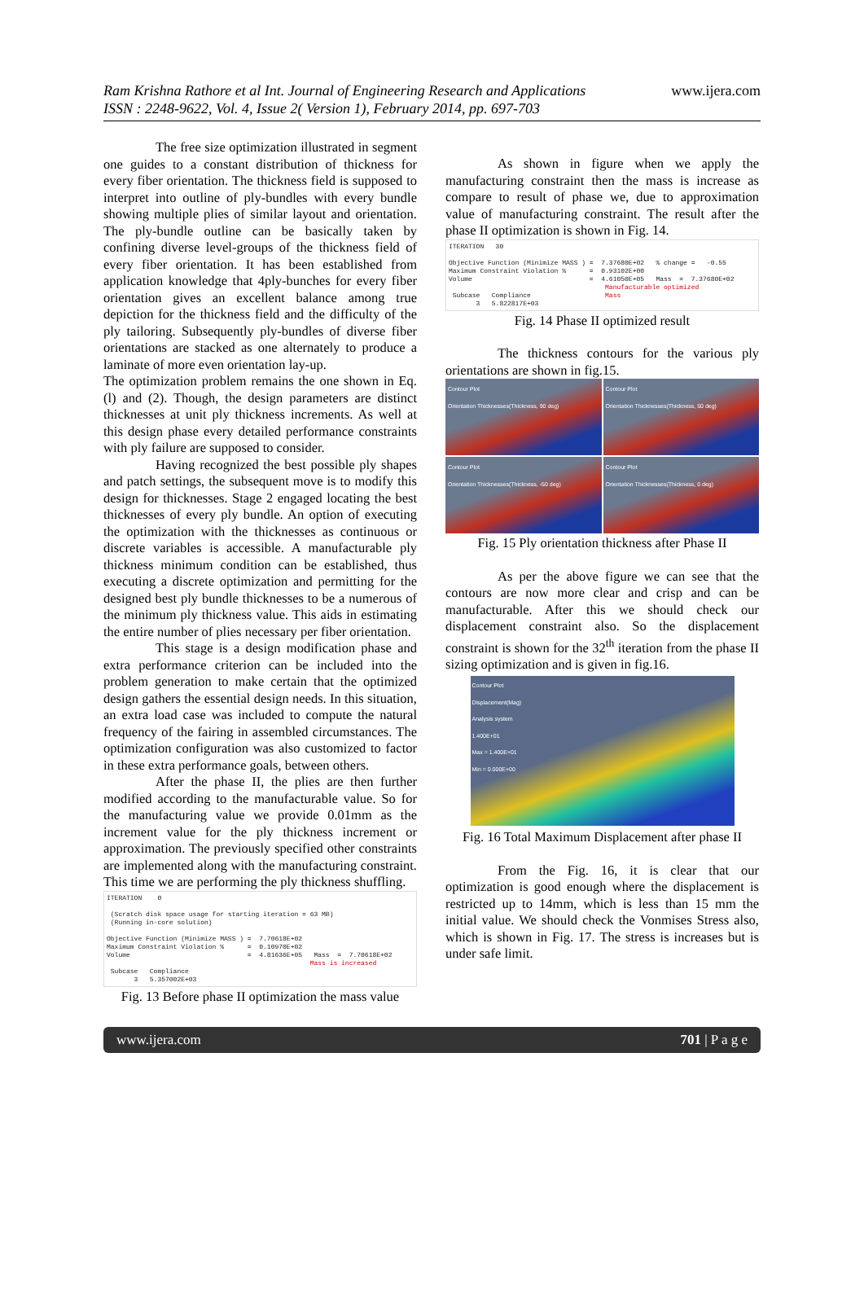Ram Krishna Rathore et al Int. Journal of Engineering Research and Applications
ISSN : 2248-9622, Vol. 4, Issue 2( Version 1), February 2014, pp. 697-703
www.ijera.com
The free size optimization illustrated in segment one guides to a constant distribution of thickness for every fiber orientation. The thickness field is supposed to interpret into outline of ply-bundles with every bundle showing multiple plies of similar layout and orientation. The ply-bundle outline can be basically taken by confining diverse level-groups of the thickness field of every fiber orientation. It has been established from application knowledge that 4ply-bunches for every fiber orientation gives an excellent balance among true depiction for the thickness field and the difficulty of the ply tailoring. Subsequently ply-bundles of diverse fiber orientations are stacked as one alternately to produce a laminate of more even orientation lay-up.
The optimization problem remains the one shown in Eq. (l) and (2). Though, the design parameters are distinct thicknesses at unit ply thickness increments. As well at this design phase every detailed performance constraints with ply failure are supposed to consider.
Having recognized the best possible ply shapes and patch settings, the subsequent move is to modify this design for thicknesses. Stage 2 engaged locating the best thicknesses of every ply bundle. An option of executing the optimization with the thicknesses as continuous or discrete variables is accessible. A manufacturable ply thickness minimum condition can be established, thus executing a discrete optimization and permitting for the designed best ply bundle thicknesses to be a numerous of the minimum ply thickness value. This aids in estimating the entire number of plies necessary per fiber orientation.
This stage is a design modification phase and extra performance criterion can be included into the problem generation to make certain that the optimized design gathers the essential design needs. In this situation, an extra load case was included to compute the natural frequency of the fairing in assembled circumstances. The optimization configuration was also customized to factor in these extra performance goals, between others.
After the phase II, the plies are then further modified according to the manufacturable value. So for the manufacturing value we provide 0.01mm as the increment value for the ply thickness increment or approximation. The previously specified other constraints are implemented along with the manufacturing constraint. This time we are performing the ply thickness shuffling.
ITERATION 0 (Scratch disk space usage for starting iteration = 63 MB) (Running in-core solution) Objective Function (Minimize MASS ) = 7.70618E+02 Maximum Constraint Violation % = 0.10970E+02 Volume = 4.81636E+05 Mass = 7.70618E+02 Mass is increased Subcase Compliance 3 5.357002E+03
Fig. 13 Before phase II optimization the mass value
As shown in figure when we apply the manufacturing constraint then the mass is increase as compare to result of phase we, due to approximation value of manufacturing constraint. The result after the phase II optimization is shown in Fig. 14.
ITERATION 30 Objective Function (Minimize MASS ) = 7.37680E+02 % change = -0.55 Maximum Constraint Violation % = 0.93102E+00 Volume = 4.61050E+05 Mass = 7.37680E+02 Manufacturable optimized Subcase Compliance Mass 3 5.822817E+03
Fig. 14 Phase II optimized result
The thickness contours for the various ply orientations are shown in fig.15.
Contour Plot
Orientation Thicknesses(Thickness, 90 deg)
Contour Plot
Orientation Thicknesses(Thickness, 50 deg)
Contour Plot
Orientation Thicknesses(Thickness, -50 deg)
Contour Plot
Orientation Thicknesses(Thickness, 0 deg)
Fig. 15 Ply orientation thickness after Phase II
As per the above figure we can see that the contours are now more clear and crisp and can be manufacturable. After this we should check our displacement constraint also. So the displacement constraint is shown for the 32<sup>th</sup> iteration from the phase II sizing optimization and is given in fig.16.
Contour Plot
Displacement(Mag)
Analysis system
1.400E+01
Max = 1.400E+01
Min = 0.000E+00
Fig. 16 Total Maximum Displacement after phase II
From the Fig. 16, it is clear that our optimization is good enough where the displacement is restricted up to 14mm, which is less than 15 mm the initial value. We should check the Vonmises Stress also, which is shown in Fig. 17. The stress is increases but is under safe limit.
www.ijera.com 701 | P a g e